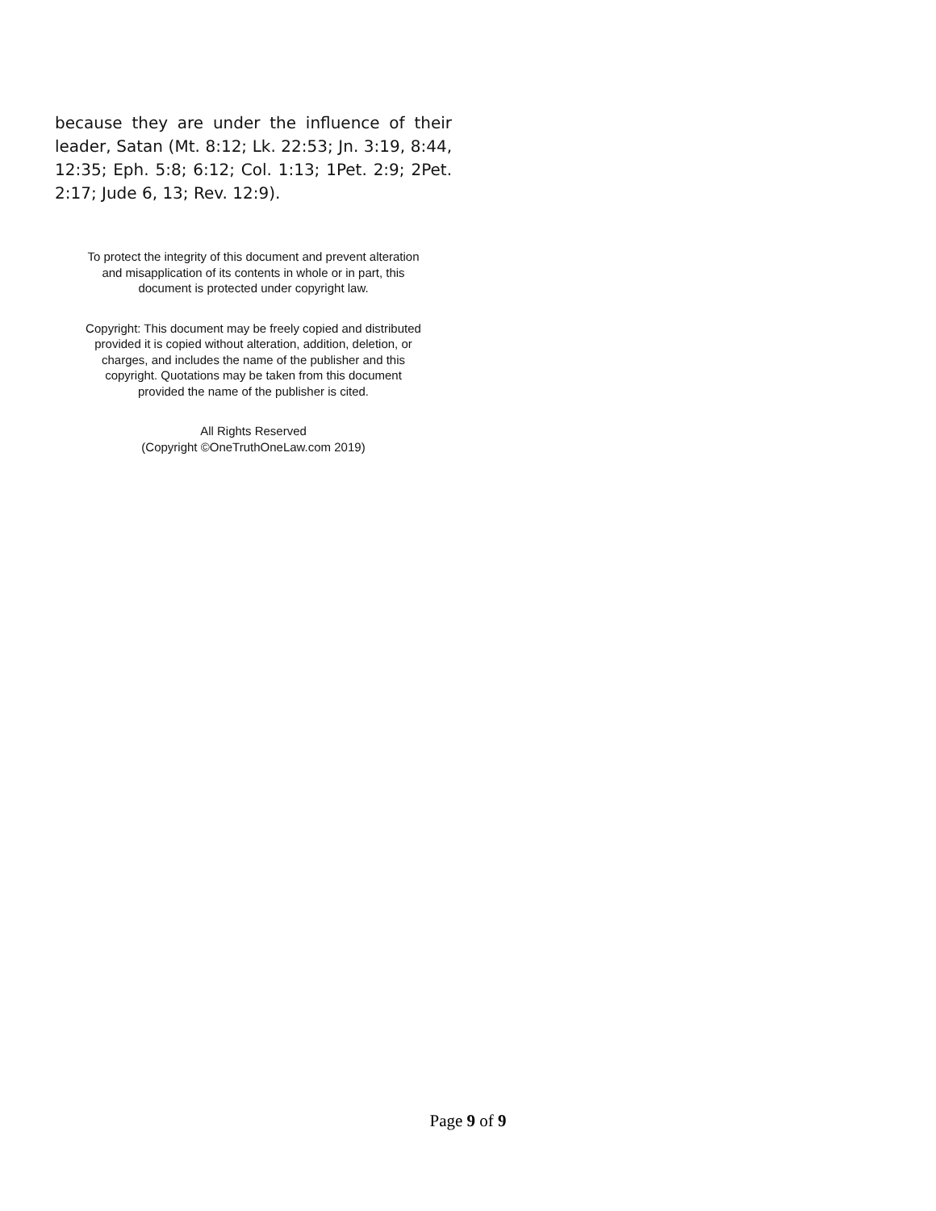because they are under the influence of their leader, Satan (Mt. 8:12; Lk. 22:53; Jn. 3:19, 8:44, 12:35; Eph. 5:8; 6:12; Col. 1:13; 1Pet. 2:9; 2Pet. 2:17; Jude 6, 13; Rev. 12:9).
To protect the integrity of this document and prevent alteration
and misapplication of its contents in whole or in part, this
document is protected under copyright law.
Copyright: This document may be freely copied and distributed
provided it is copied without alteration, addition, deletion, or
charges, and includes the name of the publisher and this
copyright. Quotations may be taken from this document
provided the name of the publisher is cited.
All Rights Reserved
(Copyright ©OneTruthOneLaw.com 2019)
Page 9 of 9